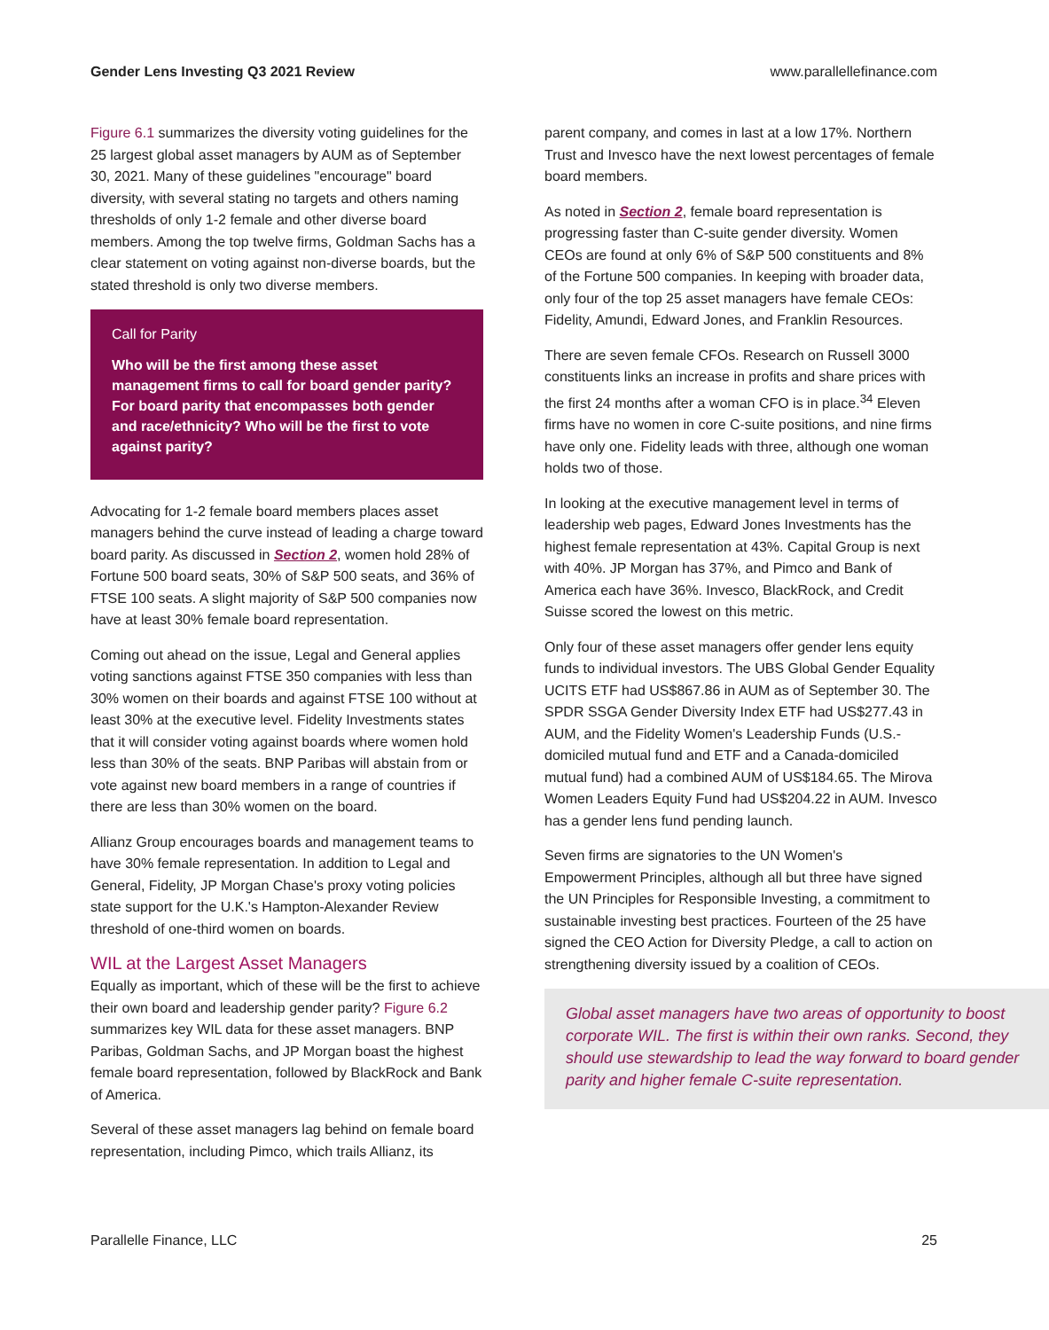Gender Lens Investing Q3 2021 Review www.parallellefinance.com
Figure 6.1 summarizes the diversity voting guidelines for the 25 largest global asset managers by AUM as of September 30, 2021. Many of these guidelines "encourage" board diversity, with several stating no targets and others naming thresholds of only 1-2 female and other diverse board members. Among the top twelve firms, Goldman Sachs has a clear statement on voting against non-diverse boards, but the stated threshold is only two diverse members.
Call for Parity
Who will be the first among these asset management firms to call for board gender parity? For board parity that encompasses both gender and race/ethnicity? Who will be the first to vote against parity?
Advocating for 1-2 female board members places asset managers behind the curve instead of leading a charge toward board parity. As discussed in Section 2, women hold 28% of Fortune 500 board seats, 30% of S&P 500 seats, and 36% of FTSE 100 seats. A slight majority of S&P 500 companies now have at least 30% female board representation.
Coming out ahead on the issue, Legal and General applies voting sanctions against FTSE 350 companies with less than 30% women on their boards and against FTSE 100 without at least 30% at the executive level. Fidelity Investments states that it will consider voting against boards where women hold less than 30% of the seats. BNP Paribas will abstain from or vote against new board members in a range of countries if there are less than 30% women on the board.
Allianz Group encourages boards and management teams to have 30% female representation. In addition to Legal and General, Fidelity, JP Morgan Chase's proxy voting policies state support for the U.K.'s Hampton-Alexander Review threshold of one-third women on boards.
WIL at the Largest Asset Managers
Equally as important, which of these will be the first to achieve their own board and leadership gender parity? Figure 6.2 summarizes key WIL data for these asset managers. BNP Paribas, Goldman Sachs, and JP Morgan boast the highest female board representation, followed by BlackRock and Bank of America.
Several of these asset managers lag behind on female board representation, including Pimco, which trails Allianz, its
parent company, and comes in last at a low 17%. Northern Trust and Invesco have the next lowest percentages of female board members.
As noted in Section 2, female board representation is progressing faster than C-suite gender diversity. Women CEOs are found at only 6% of S&P 500 constituents and 8% of the Fortune 500 companies. In keeping with broader data, only four of the top 25 asset managers have female CEOs: Fidelity, Amundi, Edward Jones, and Franklin Resources.
There are seven female CFOs. Research on Russell 3000 constituents links an increase in profits and share prices with the first 24 months after a woman CFO is in place.<sup>34</sup> Eleven firms have no women in core C-suite positions, and nine firms have only one. Fidelity leads with three, although one woman holds two of those.
In looking at the executive management level in terms of leadership web pages, Edward Jones Investments has the highest female representation at 43%. Capital Group is next with 40%. JP Morgan has 37%, and Pimco and Bank of America each have 36%. Invesco, BlackRock, and Credit Suisse scored the lowest on this metric.
Only four of these asset managers offer gender lens equity funds to individual investors. The UBS Global Gender Equality UCITS ETF had US$867.86 in AUM as of September 30. The SPDR SSGA Gender Diversity Index ETF had US$277.43 in AUM, and the Fidelity Women's Leadership Funds (U.S.-domiciled mutual fund and ETF and a Canada-domiciled mutual fund) had a combined AUM of US$184.65. The Mirova Women Leaders Equity Fund had US$204.22 in AUM. Invesco has a gender lens fund pending launch.
Seven firms are signatories to the UN Women's Empowerment Principles, although all but three have signed the UN Principles for Responsible Investing, a commitment to sustainable investing best practices. Fourteen of the 25 have signed the CEO Action for Diversity Pledge, a call to action on strengthening diversity issued by a coalition of CEOs.
Global asset managers have two areas of opportunity to boost corporate WIL. The first is within their own ranks. Second, they should use stewardship to lead the way forward to board gender parity and higher female C-suite representation.
Parallelle Finance, LLC 25